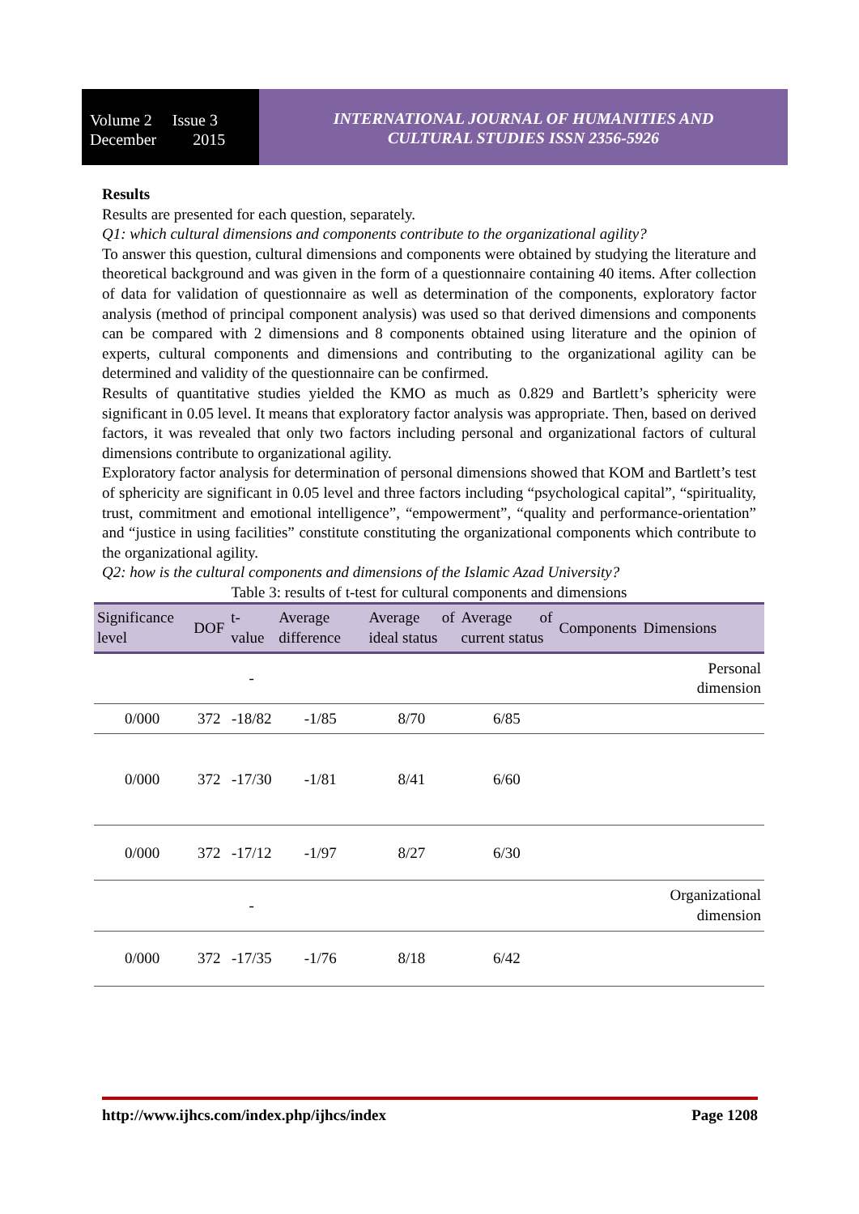Volume 2 Issue 3
December 2015
INTERNATIONAL JOURNAL OF HUMANITIES AND
CULTURAL STUDIES ISSN 2356-5926
Results
Results are presented for each question, separately.
Q1: which cultural dimensions and components contribute to the organizational agility?
To answer this question, cultural dimensions and components were obtained by studying the literature and theoretical background and was given in the form of a questionnaire containing 40 items. After collection of data for validation of questionnaire as well as determination of the components, exploratory factor analysis (method of principal component analysis) was used so that derived dimensions and components can be compared with 2 dimensions and 8 components obtained using literature and the opinion of experts, cultural components and dimensions and contributing to the organizational agility can be determined and validity of the questionnaire can be confirmed.
Results of quantitative studies yielded the KMO as much as 0.829 and Bartlett’s sphericity were significant in 0.05 level. It means that exploratory factor analysis was appropriate. Then, based on derived factors, it was revealed that only two factors including personal and organizational factors of cultural dimensions contribute to organizational agility.
Exploratory factor analysis for determination of personal dimensions showed that KOM and Bartlett’s test of sphericity are significant in 0.05 level and three factors including “psychological capital”, “spirituality, trust, commitment and emotional intelligence”, “empowerment”, “quality and performance-orientation” and “justice in using facilities” constitute constituting the organizational components which contribute to the organizational agility.
Q2: how is the cultural components and dimensions of the Islamic Azad University?
Table 3: results of t-test for cultural components and dimensions
| Significance level | DOF | t-value | Average difference | Average of ideal status | Average of current status | Components | Dimensions |
| --- | --- | --- | --- | --- | --- | --- | --- |
| | | - | | | | | Personal dimension |
| 0/000 | 372 | -18/82 | -1/85 | 8/70 | 6/85 | | |
| 0/000 | 372 | -17/30 | -1/81 | 8/41 | 6/60 | | |
| 0/000 | 372 | -17/12 | -1/97 | 8/27 | 6/30 | | |
| | | - | | | | | Organizational dimension |
| 0/000 | 372 | -17/35 | -1/76 | 8/18 | 6/42 | | |
http://www.ijhcs.com/index.php/ijhcs/index Page 1208